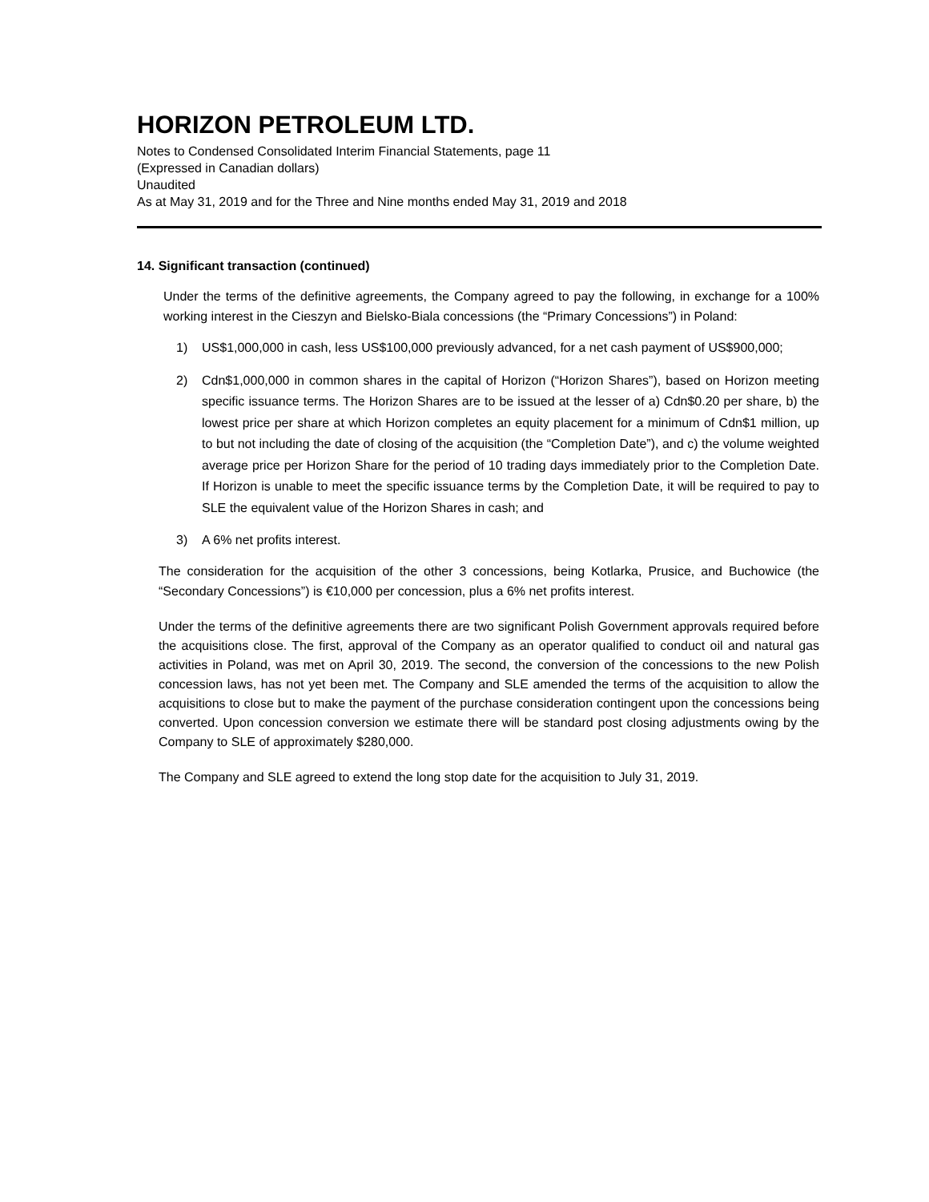HORIZON PETROLEUM LTD.
Notes to Condensed Consolidated Interim Financial Statements, page 11
(Expressed in Canadian dollars)
Unaudited
As at May 31, 2019 and for the Three and Nine months ended May 31, 2019 and 2018
14. Significant transaction (continued)
Under the terms of the definitive agreements, the Company agreed to pay the following, in exchange for a 100% working interest in the Cieszyn and Bielsko-Biala concessions (the “Primary Concessions”) in Poland:
1)
US$1,000,000 in cash, less US$100,000 previously advanced, for a net cash payment of US$900,000;
2)
Cdn$1,000,000 in common shares in the capital of Horizon (“Horizon Shares”), based on Horizon meeting specific issuance terms. The Horizon Shares are to be issued at the lesser of a) Cdn$0.20 per share, b) the lowest price per share at which Horizon completes an equity placement for a minimum of Cdn$1 million, up to but not including the date of closing of the acquisition (the “Completion Date”), and c) the volume weighted average price per Horizon Share for the period of 10 trading days immediately prior to the Completion Date. If Horizon is unable to meet the specific issuance terms by the Completion Date, it will be required to pay to SLE the equivalent value of the Horizon Shares in cash; and
3)
A 6% net profits interest.
The consideration for the acquisition of the other 3 concessions, being Kotlarka, Prusice, and Buchowice (the “Secondary Concessions”) is €10,000 per concession, plus a 6% net profits interest.
Under the terms of the definitive agreements there are two significant Polish Government approvals required before the acquisitions close. The first, approval of the Company as an operator qualified to conduct oil and natural gas activities in Poland, was met on April 30, 2019. The second, the conversion of the concessions to the new Polish concession laws, has not yet been met. The Company and SLE amended the terms of the acquisition to allow the acquisitions to close but to make the payment of the purchase consideration contingent upon the concessions being converted. Upon concession conversion we estimate there will be standard post closing adjustments owing by the Company to SLE of approximately $280,000.
The Company and SLE agreed to extend the long stop date for the acquisition to July 31, 2019.